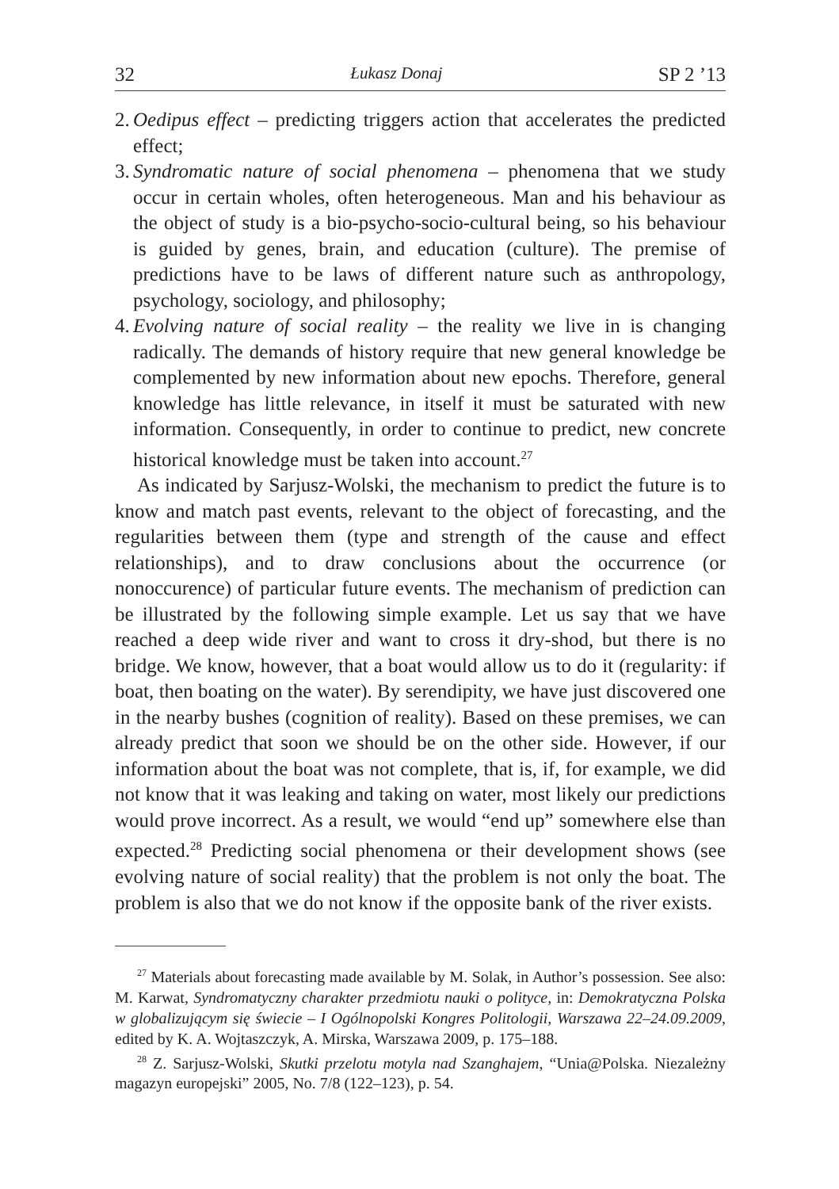32 Łukasz Donaj SP 2 ’13
2. Oedipus effect – predicting triggers action that accelerates the predicted effect;
3. Syndromatic nature of social phenomena – phenomena that we study occur in certain wholes, often heterogeneous. Man and his behaviour as the object of study is a bio-psycho-socio-cultural being, so his behaviour is guided by genes, brain, and education (culture). The premise of predictions have to be laws of different nature such as anthropology, psychology, sociology, and philosophy;
4. Evolving nature of social reality – the reality we live in is changing radically. The demands of history require that new general knowledge be complemented by new information about new epochs. Therefore, general knowledge has little relevance, in itself it must be saturated with new information. Consequently, in order to continue to predict, new concrete historical knowledge must be taken into account.<sup>27</sup>
As indicated by Sarjusz-Wolski, the mechanism to predict the future is to know and match past events, relevant to the object of forecasting, and the regularities between them (type and strength of the cause and effect relationships), and to draw conclusions about the occurrence (or nonoccurence) of particular future events. The mechanism of prediction can be illustrated by the following simple example. Let us say that we have reached a deep wide river and want to cross it dry-shod, but there is no bridge. We know, however, that a boat would allow us to do it (regularity: if boat, then boating on the water). By serendipity, we have just discovered one in the nearby bushes (cognition of reality). Based on these premises, we can already predict that soon we should be on the other side. However, if our information about the boat was not complete, that is, if, for example, we did not know that it was leaking and taking on water, most likely our predictions would prove incorrect. As a result, we would “end up” somewhere else than expected.<sup>28</sup> Predicting social phenomena or their development shows (see evolving nature of social reality) that the problem is not only the boat. The problem is also that we do not know if the opposite bank of the river exists.
<sup>27</sup> Materials about forecasting made available by M. Solak, in Author’s possession. See also: M. Karwat, Syndromatyczny charakter przedmiotu nauki o polityce, in: Demokratyczna Polska w globalizującym się świecie – I Ogólnopolski Kongres Politologii, Warszawa 22–24.09.2009, edited by K. A. Wojtaszczyk, A. Mirska, Warszawa 2009, p. 175–188.
<sup>28</sup> Z. Sarjusz-Wolski, Skutki przelotu motyla nad Szanghajem, “Unia@Polska. Niezależny magazyn europejski” 2005, No. 7/8 (122–123), p. 54.